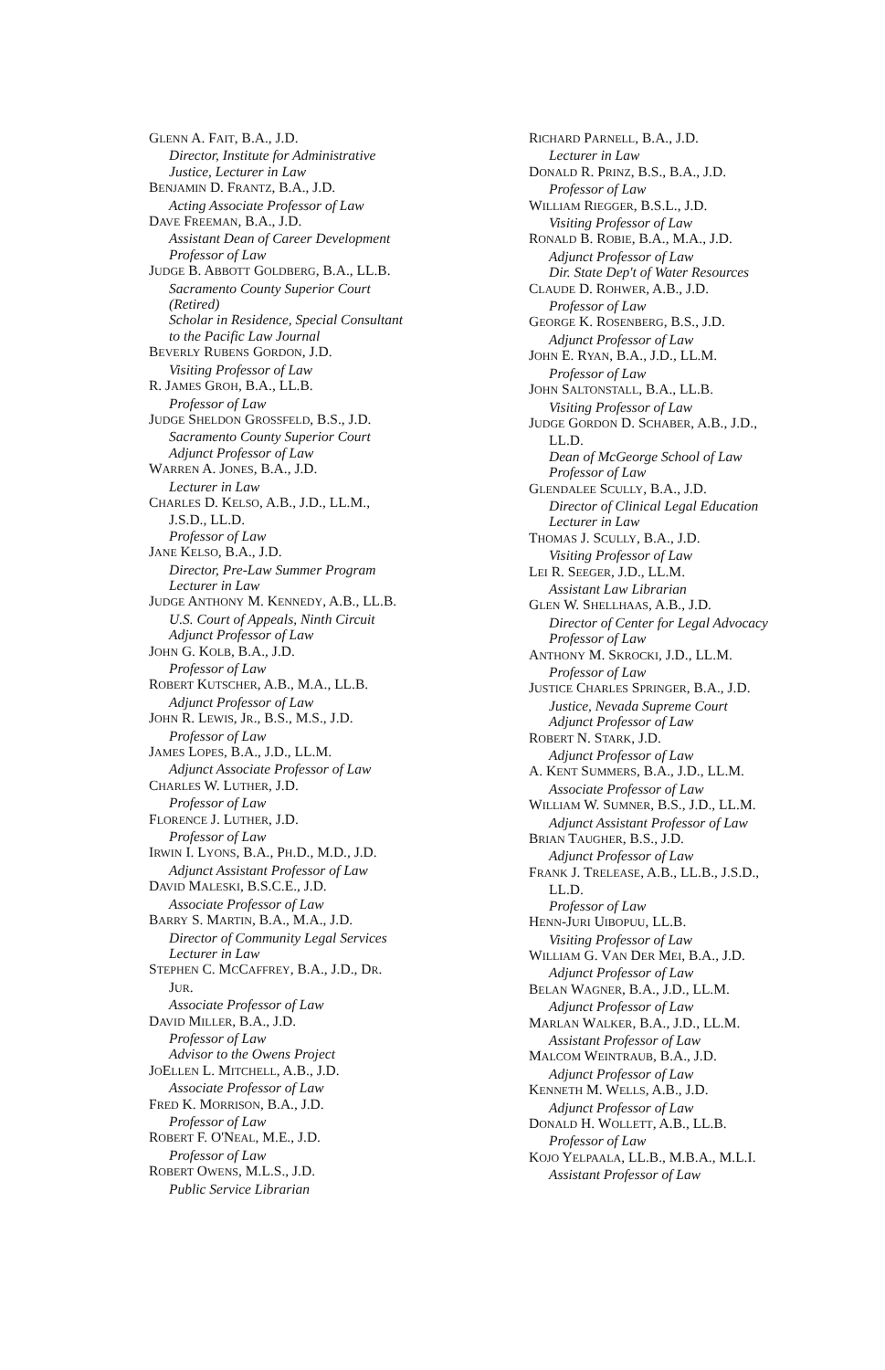GLENN A. FAIT, B.A., J.D.
Director, Institute for Administrative
Justice, Lecturer in Law
BENJAMIN D. FRANTZ, B.A., J.D.
Acting Associate Professor of Law
DAVE FREEMAN, B.A., J.D.
Assistant Dean of Career Development
Professor of Law
JUDGE B. ABBOTT GOLDBERG, B.A., LL.B.
Sacramento County Superior Court
(Retired)
Scholar in Residence, Special Consultant
to the Pacific Law Journal
BEVERLY RUBENS GORDON, J.D.
Visiting Professor of Law
R. JAMES GROH, B.A., LL.B.
Professor of Law
JUDGE SHELDON GROSSFELD, B.S., J.D.
Sacramento County Superior Court
Adjunct Professor of Law
WARREN A. JONES, B.A., J.D.
Lecturer in Law
CHARLES D. KELSO, A.B., J.D., LL.M.,
J.S.D., LL.D.
Professor of Law
JANE KELSO, B.A., J.D.
Director, Pre-Law Summer Program
Lecturer in Law
JUDGE ANTHONY M. KENNEDY, A.B., LL.B.
U.S. Court of Appeals, Ninth Circuit
Adjunct Professor of Law
JOHN G. KOLB, B.A., J.D.
Professor of Law
ROBERT KUTSCHER, A.B., M.A., LL.B.
Adjunct Professor of Law
JOHN R. LEWIS, JR., B.S., M.S., J.D.
Professor of Law
JAMES LOPES, B.A., J.D., LL.M.
Adjunct Associate Professor of Law
CHARLES W. LUTHER, J.D.
Professor of Law
FLORENCE J. LUTHER, J.D.
Professor of Law
IRWIN I. LYONS, B.A., PH.D., M.D., J.D.
Adjunct Assistant Professor of Law
DAVID MALESKI, B.S.C.E., J.D.
Associate Professor of Law
BARRY S. MARTIN, B.A., M.A., J.D.
Director of Community Legal Services
Lecturer in Law
STEPHEN C. MCCAFFREY, B.A., J.D., DR.
JUR.
Associate Professor of Law
DAVID MILLER, B.A., J.D.
Professor of Law
Advisor to the Owens Project
JOELLEN L. MITCHELL, A.B., J.D.
Associate Professor of Law
FRED K. MORRISON, B.A., J.D.
Professor of Law
ROBERT F. O'NEAL, M.E., J.D.
Professor of Law
ROBERT OWENS, M.L.S., J.D.
Public Service Librarian
RICHARD PARNELL, B.A., J.D.
Lecturer in Law
DONALD R. PRINZ, B.S., B.A., J.D.
Professor of Law
WILLIAM RIEGGER, B.S.L., J.D.
Visiting Professor of Law
RONALD B. ROBIE, B.A., M.A., J.D.
Adjunct Professor of Law
Dir. State Dep't of Water Resources
CLAUDE D. ROHWER, A.B., J.D.
Professor of Law
GEORGE K. ROSENBERG, B.S., J.D.
Adjunct Professor of Law
JOHN E. RYAN, B.A., J.D., LL.M.
Professor of Law
JOHN SALTONSTALL, B.A., LL.B.
Visiting Professor of Law
JUDGE GORDON D. SCHABER, A.B., J.D.,
LL.D.
Dean of McGeorge School of Law
Professor of Law
GLENDALEE SCULLY, B.A., J.D.
Director of Clinical Legal Education
Lecturer in Law
THOMAS J. SCULLY, B.A., J.D.
Visiting Professor of Law
LEI R. SEEGER, J.D., LL.M.
Assistant Law Librarian
GLEN W. SHELLHAAS, A.B., J.D.
Director of Center for Legal Advocacy
Professor of Law
ANTHONY M. SKROCKI, J.D., LL.M.
Professor of Law
JUSTICE CHARLES SPRINGER, B.A., J.D.
Justice, Nevada Supreme Court
Adjunct Professor of Law
ROBERT N. STARK, J.D.
Adjunct Professor of Law
A. KENT SUMMERS, B.A., J.D., LL.M.
Associate Professor of Law
WILLIAM W. SUMNER, B.S., J.D., LL.M.
Adjunct Assistant Professor of Law
BRIAN TAUGHER, B.S., J.D.
Adjunct Professor of Law
FRANK J. TRELEASE, A.B., LL.B., J.S.D.,
LL.D.
Professor of Law
HENN-JURI UIBOPUU, LL.B.
Visiting Professor of Law
WILLIAM G. VAN DER MEI, B.A., J.D.
Adjunct Professor of Law
BELAN WAGNER, B.A., J.D., LL.M.
Adjunct Professor of Law
MARLAN WALKER, B.A., J.D., LL.M.
Assistant Professor of Law
MALCOM WEINTRAUB, B.A., J.D.
Adjunct Professor of Law
KENNETH M. WELLS, A.B., J.D.
Adjunct Professor of Law
DONALD H. WOLLETT, A.B., LL.B.
Professor of Law
KOJO YELPAALA, LL.B., M.B.A., M.L.I.
Assistant Professor of Law